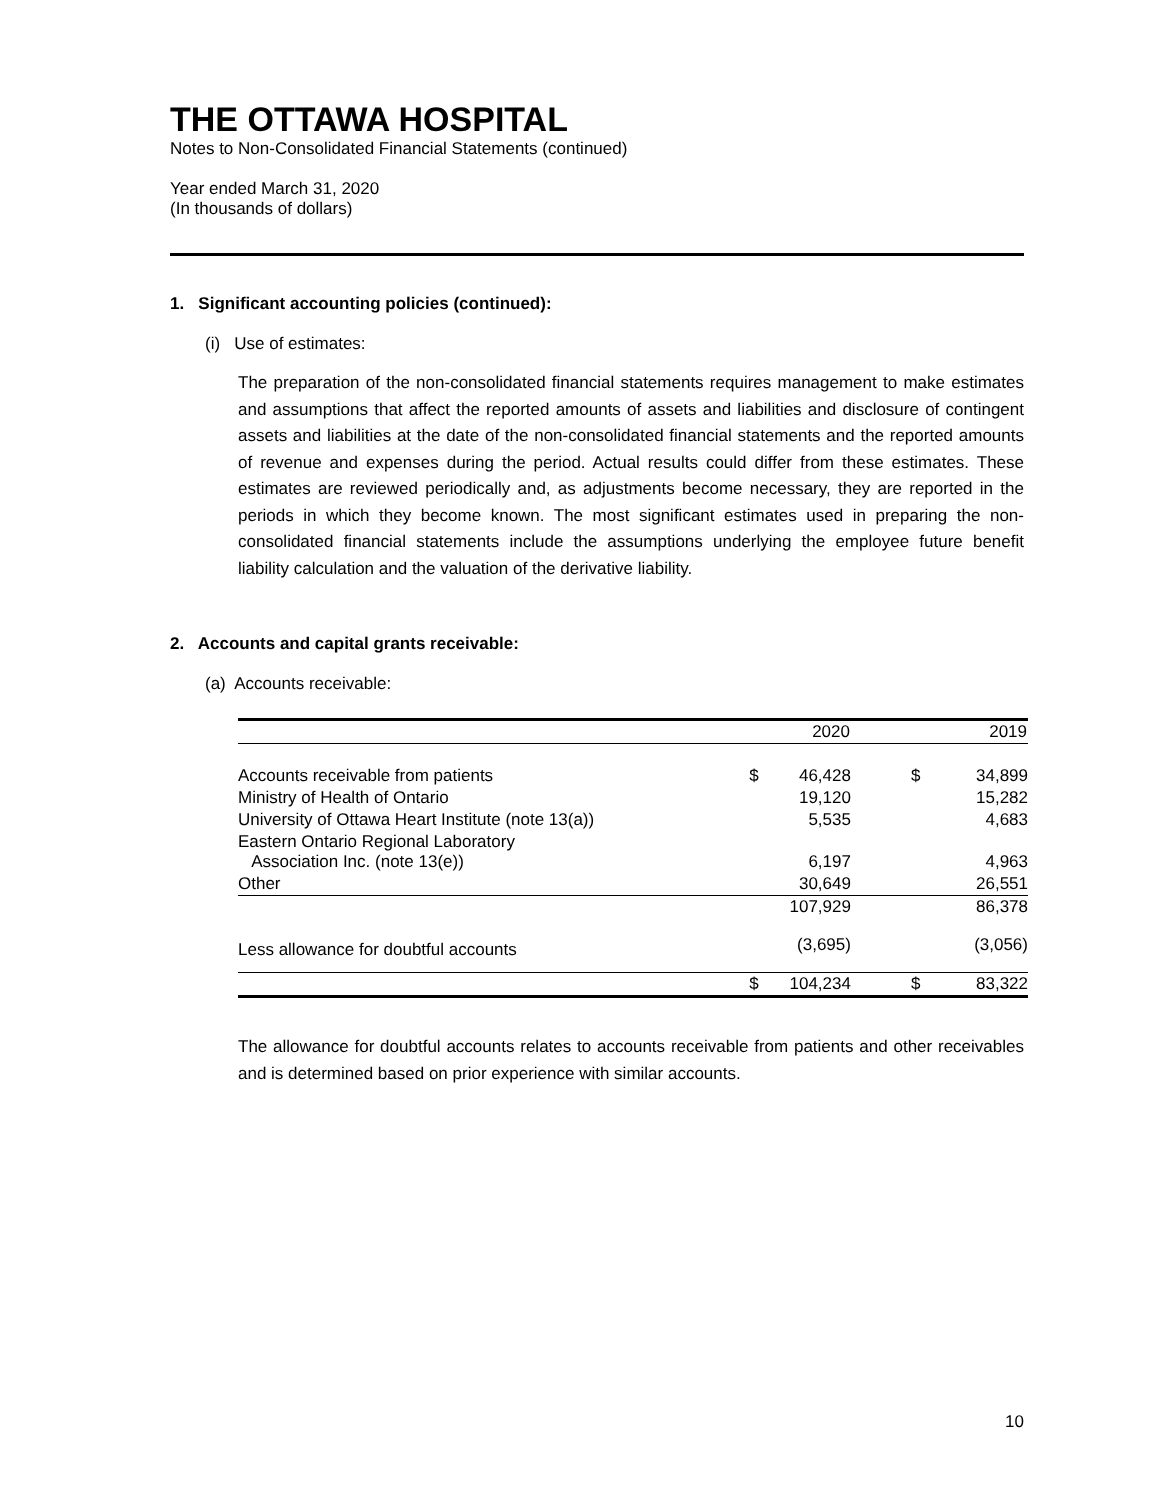THE OTTAWA HOSPITAL
Notes to Non-Consolidated Financial Statements (continued)
Year ended March 31, 2020
(In thousands of dollars)
1. Significant accounting policies (continued):
(i) Use of estimates:
The preparation of the non-consolidated financial statements requires management to make estimates and assumptions that affect the reported amounts of assets and liabilities and disclosure of contingent assets and liabilities at the date of the non-consolidated financial statements and the reported amounts of revenue and expenses during the period. Actual results could differ from these estimates. These estimates are reviewed periodically and, as adjustments become necessary, they are reported in the periods in which they become known. The most significant estimates used in preparing the non-consolidated financial statements include the assumptions underlying the employee future benefit liability calculation and the valuation of the derivative liability.
2. Accounts and capital grants receivable:
(a) Accounts receivable:
| | | 2020 | | 2019 |
| --- | --- | --- | --- | --- |
| Accounts receivable from patients | $ | 46,428 | $ | 34,899 |
| Ministry of Health of Ontario | | 19,120 | | 15,282 |
| University of Ottawa Heart Institute (note 13(a)) | | 5,535 | | 4,683 |
| Eastern Ontario Regional Laboratory Association Inc. (note 13(e)) | | 6,197 | | 4,963 |
| Other | | 30,649 | | 26,551 |
| | | 107,929 | | 86,378 |
| Less allowance for doubtful accounts | | (3,695) | | (3,056) |
| | $ | 104,234 | $ | 83,322 |
The allowance for doubtful accounts relates to accounts receivable from patients and other receivables and is determined based on prior experience with similar accounts.
10